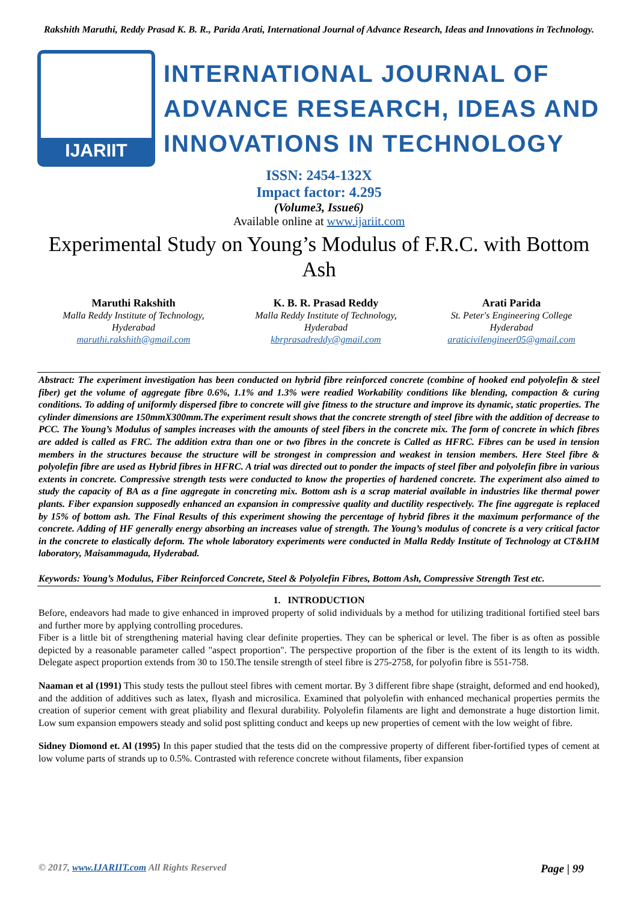Rakshith Maruthi, Reddy Prasad K. B. R., Parida Arati, International Journal of Advance Research, Ideas and Innovations in Technology.
IJARIIT
INTERNATIONAL JOURNAL OF
ADVANCE RESEARCH, IDEAS AND
INNOVATIONS IN TECHNOLOGY
ISSN: 2454-132X
Impact factor: 4.295
(Volume3, Issue6)
Available online at www.ijariit.com
Experimental Study on Young’s Modulus of F.R.C. with Bottom Ash
Maruthi Rakshith
Malla Reddy Institute of Technology,
Hyderabad
maruthi.rakshith@gmail.com
K. B. R. Prasad Reddy
Malla Reddy Institute of Technology,
Hyderabad
kbrprasadreddy@gmail.com
Arati Parida
St. Peter's Engineering College
Hyderabad
araticivilengineer05@gmail.com
Abstract: The experiment investigation has been conducted on hybrid fibre reinforced concrete (combine of hooked end polyolefin & steel fiber) get the volume of aggregate fibre 0.6%, 1.1% and 1.3% were readied Workability conditions like blending, compaction & curing conditions. To adding of uniformly dispersed fibre to concrete will give fitness to the structure and improve its dynamic, static properties. The cylinder dimensions are 150mmX300mm.The experiment result shows that the concrete strength of steel fibre with the addition of decrease to PCC. The Young’s Modulus of samples increases with the amounts of steel fibers in the concrete mix. The form of concrete in which fibres are added is called as FRC. The addition extra than one or two fibres in the concrete is Called as HFRC. Fibres can be used in tension members in the structures because the structure will be strongest in compression and weakest in tension members. Here Steel fibre & polyolefin fibre are used as Hybrid fibres in HFRC. A trial was directed out to ponder the impacts of steel fiber and polyolefin fibre in various extents in concrete. Compressive strength tests were conducted to know the properties of hardened concrete. The experiment also aimed to study the capacity of BA as a fine aggregate in concreting mix. Bottom ash is a scrap material available in industries like thermal power plants. Fiber expansion supposedly enhanced an expansion in compressive quality and ductility respectively. The fine aggregate is replaced by 15% of bottom ash. The Final Results of this experiment showing the percentage of hybrid fibres it the maximum performance of the concrete. Adding of HF generally energy absorbing an increases value of strength. The Young’s modulus of concrete is a very critical factor in the concrete to elastically deform. The whole laboratory experiments were conducted in Malla Reddy Institute of Technology at CT&HM laboratory, Maisammaguda, Hyderabad.
Keywords: Young’s Modulus, Fiber Reinforced Concrete, Steel & Polyolefin Fibres, Bottom Ash, Compressive Strength Test etc.
1. INTRODUCTION
Before, endeavors had made to give enhanced in improved property of solid individuals by a method for utilizing traditional fortified steel bars and further more by applying controlling procedures.
Fiber is a little bit of strengthening material having clear definite properties. They can be spherical or level. The fiber is as often as possible depicted by a reasonable parameter called "aspect proportion". The perspective proportion of the fiber is the extent of its length to its width. Delegate aspect proportion extends from 30 to 150.The tensile strength of steel fibre is 275-2758, for polyofin fibre is 551-758.
Naaman et al (1991) This study tests the pullout steel fibres with cement mortar. By 3 different fibre shape (straight, deformed and end hooked), and the addition of additives such as latex, flyash and microsilica. Examined that polyolefin with enhanced mechanical properties permits the creation of superior cement with great pliability and flexural durability. Polyolefin filaments are light and demonstrate a huge distortion limit. Low sum expansion empowers steady and solid post splitting conduct and keeps up new properties of cement with the low weight of fibre.
Sidney Diomond et. Al (1995) In this paper studied that the tests did on the compressive property of different fiber-fortified types of cement at low volume parts of strands up to 0.5%. Contrasted with reference concrete without filaments, fiber expansion
© 2017, www.IJARIIT.com All Rights Reserved Page | 99